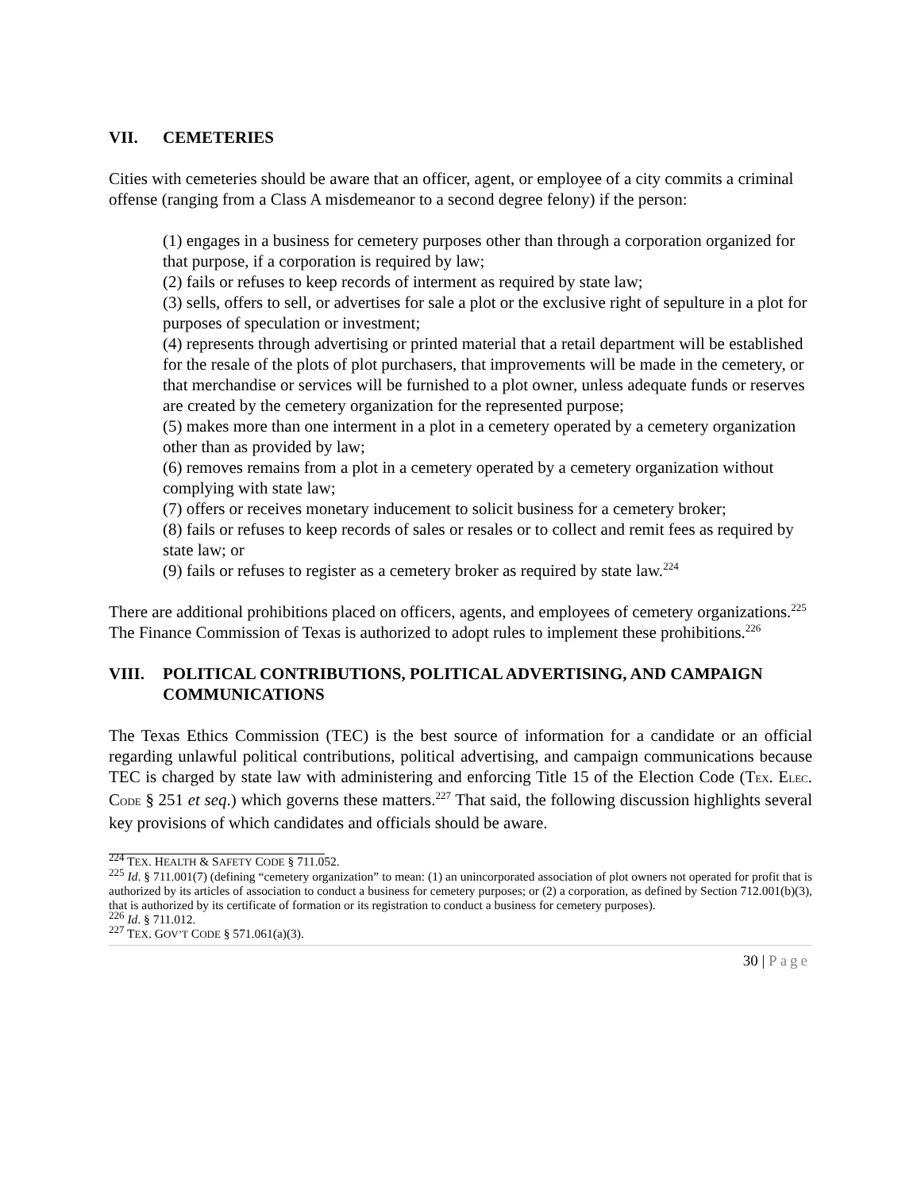VII. CEMETERIES
Cities with cemeteries should be aware that an officer, agent, or employee of a city commits a criminal offense (ranging from a Class A misdemeanor to a second degree felony) if the person:
(1) engages in a business for cemetery purposes other than through a corporation organized for that purpose, if a corporation is required by law;
(2) fails or refuses to keep records of interment as required by state law;
(3) sells, offers to sell, or advertises for sale a plot or the exclusive right of sepulture in a plot for purposes of speculation or investment;
(4) represents through advertising or printed material that a retail department will be established for the resale of the plots of plot purchasers, that improvements will be made in the cemetery, or that merchandise or services will be furnished to a plot owner, unless adequate funds or reserves are created by the cemetery organization for the represented purpose;
(5) makes more than one interment in a plot in a cemetery operated by a cemetery organization other than as provided by law;
(6) removes remains from a plot in a cemetery operated by a cemetery organization without complying with state law;
(7) offers or receives monetary inducement to solicit business for a cemetery broker;
(8) fails or refuses to keep records of sales or resales or to collect and remit fees as required by state law; or
(9) fails or refuses to register as a cemetery broker as required by state law.<sup>224</sup>
There are additional prohibitions placed on officers, agents, and employees of cemetery organizations.<sup>225</sup> The Finance Commission of Texas is authorized to adopt rules to implement these prohibitions.<sup>226</sup>
VIII. POLITICAL CONTRIBUTIONS, POLITICAL ADVERTISING, AND CAMPAIGN COMMUNICATIONS
The Texas Ethics Commission (TEC) is the best source of information for a candidate or an official regarding unlawful political contributions, political advertising, and campaign communications because TEC is charged by state law with administering and enforcing Title 15 of the Election Code (TEX. ELEC. CODE § 251 et seq.) which governs these matters.<sup>227</sup> That said, the following discussion highlights several key provisions of which candidates and officials should be aware.
<sup>224</sup> TEX. HEALTH & SAFETY CODE § 711.052.
<sup>225</sup> Id. § 711.001(7) (defining “cemetery organization” to mean: (1) an unincorporated association of plot owners not operated for profit that is authorized by its articles of association to conduct a business for cemetery purposes; or (2) a corporation, as defined by Section 712.001(b)(3), that is authorized by its certificate of formation or its registration to conduct a business for cemetery purposes).
<sup>226</sup> Id. § 711.012.
<sup>227</sup> TEX. GOV’T CODE § 571.061(a)(3).
30 | Page